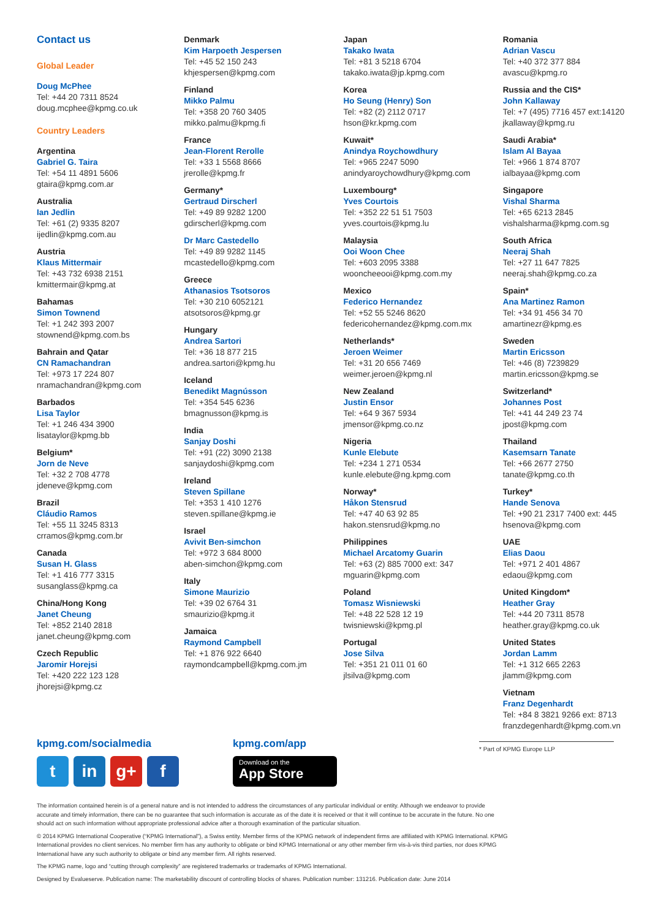Contact us
Global Leader
Doug McPhee
Tel: +44 20 7311 8524
doug.mcphee@kpmg.co.uk
Country Leaders
Argentina
Gabriel G. Taira
Tel: +54 11 4891 5606
gtaira@kpmg.com.ar
Australia
Ian Jedlin
Tel: +61 (2) 9335 8207
ijedlin@kpmg.com.au
Austria
Klaus Mittermair
Tel: +43 732 6938 2151
kmittermair@kpmg.at
Bahamas
Simon Townend
Tel: +1 242 393 2007
stownend@kpmg.com.bs
Bahrain and Qatar
CN Ramachandran
Tel: +973 17 224 807
nramachandran@kpmg.com
Barbados
Lisa Taylor
Tel: +1 246 434 3900
lisataylor@kpmg.bb
Belgium*
Jorn de Neve
Tel: +32 2 708 4778
jdeneve@kpmg.com
Brazil
Cláudio Ramos
Tel: +55 11 3245 8313
crramos@kpmg.com.br
Canada
Susan H. Glass
Tel: +1 416 777 3315
susanglass@kpmg.ca
China/Hong Kong
Janet Cheung
Tel: +852 2140 2818
janet.cheung@kpmg.com
Czech Republic
Jaromir Horejsi
Tel: +420 222 123 128
jhorejsi@kpmg.cz
Denmark
Kim Harpoeth Jespersen
Tel: +45 52 150 243
khjespersen@kpmg.com
Finland
Mikko Palmu
Tel: +358 20 760 3405
mikko.palmu@kpmg.fi
France
Jean-Florent Rerolle
Tel: +33 1 5568 8666
jrerolle@kpmg.fr
Germany*
Gertraud Dirscherl
Tel: +49 89 9282 1200
gdirscherl@kpmg.com
Dr Marc Castedello
Tel: +49 89 9282 1145
mcastedello@kpmg.com
Greece
Athanasios Tsotsoros
Tel: +30 210 6052121
atsotsoros@kpmg.gr
Hungary
Andrea Sartori
Tel: +36 18 877 215
andrea.sartori@kpmg.hu
Iceland
Benedikt Magnússon
Tel: +354 545 6236
bmagnusson@kpmg.is
India
Sanjay Doshi
Tel: +91 (22) 3090 2138
sanjaydoshi@kpmg.com
Ireland
Steven Spillane
Tel: +353 1 410 1276
steven.spillane@kpmg.ie
Israel
Avivit Ben-simchon
Tel: +972 3 684 8000
aben-simchon@kpmg.com
Italy
Simone Maurizio
Tel: +39 02 6764 31
smaurizio@kpmg.it
Jamaica
Raymond Campbell
Tel: +1 876 922 6640
raymondcampbell@kpmg.com.jm
Japan
Takako Iwata
Tel: +81 3 5218 6704
takako.iwata@jp.kpmg.com
Korea
Ho Seung (Henry) Son
Tel: +82 (2) 2112 0717
hson@kr.kpmg.com
Kuwait*
Anindya Roychowdhury
Tel: +965 2247 5090
anindyaroychowdhury@kpmg.com
Luxembourg*
Yves Courtois
Tel: +352 22 51 51 7503
yves.courtois@kpmg.lu
Malaysia
Ooi Woon Chee
Tel: +603 2095 3388
wooncheeooi@kpmg.com.my
Mexico
Federico Hernandez
Tel: +52 55 5246 8620
federicohernandez@kpmg.com.mx
Netherlands*
Jeroen Weimer
Tel: +31 20 656 7469
weimer.jeroen@kpmg.nl
New Zealand
Justin Ensor
Tel: +64 9 367 5934
jmensor@kpmg.co.nz
Nigeria
Kunle Elebute
Tel: +234 1 271 0534
kunle.elebute@ng.kpmg.com
Norway*
Håkon Stensrud
Tel: +47 40 63 92 85
hakon.stensrud@kpmg.no
Philippines
Michael Arcatomy Guarin
Tel: +63 (2) 885 7000 ext: 347
mguarin@kpmg.com
Poland
Tomasz Wisniewski
Tel: +48 22 528 12 19
twisniewski@kpmg.pl
Portugal
Jose Silva
Tel: +351 21 011 01 60
jlsilva@kpmg.com
Romania
Adrian Vascu
Tel: +40 372 377 884
avascu@kpmg.ro
Russia and the CIS*
John Kallaway
Tel: +7 (495) 7716 457 ext:14120
jkallaway@kpmg.ru
Saudi Arabia*
Islam Al Bayaa
Tel: +966 1 874 8707
ialbayaa@kpmg.com
Singapore
Vishal Sharma
Tel: +65 6213 2845
vishalsharma@kpmg.com.sg
South Africa
Neeraj Shah
Tel: +27 11 647 7825
neeraj.shah@kpmg.co.za
Spain*
Ana Martinez Ramon
Tel: +34 91 456 34 70
amartinezr@kpmg.es
Sweden
Martin Ericsson
Tel: +46 (8) 7239829
martin.ericsson@kpmg.se
Switzerland*
Johannes Post
Tel: +41 44 249 23 74
jpost@kpmg.com
Thailand
Kasemsarn Tanate
Tel: +66 2677 2750
tanate@kpmg.co.th
Turkey*
Hande Senova
Tel: +90 21 2317 7400 ext: 445
hsenova@kpmg.com
UAE
Elias Daou
Tel: +971 2 401 4867
edaou@kpmg.com
United Kingdom*
Heather Gray
Tel: +44 20 7311 8578
heather.gray@kpmg.co.uk
United States
Jordan Lamm
Tel: +1 312 665 2263
jlamm@kpmg.com
Vietnam
Franz Degenhardt
Tel: +84 8 3821 9266 ext: 8713
franzdegenhardt@kpmg.com.vn
kpmg.com/socialmedia
tin g+ f
kpmg.com/app
Download on the
App Store
* Part of KPMG Europe LLP
The information contained herein is of a general nature and is not intended to address the circumstances of any particular individual or entity. Although we endeavor to provide accurate and timely information, there can be no guarantee that such information is accurate as of the date it is received or that it will continue to be accurate in the future. No one should act on such information without appropriate professional advice after a thorough examination of the particular situation.
© 2014 KPMG International Cooperative (“KPMG International”), a Swiss entity. Member firms of the KPMG network of independent firms are affiliated with KPMG International. KPMG International provides no client services. No member firm has any authority to obligate or bind KPMG International or any other member firm vis-à-vis third parties, nor does KPMG International have any such authority to obligate or bind any member firm. All rights reserved.
The KPMG name, logo and “cutting through complexity” are registered trademarks or trademarks of KPMG International.
Designed by Evalueserve. Publication name: The marketability discount of controlling blocks of shares. Publication number: 131216. Publication date: June 2014